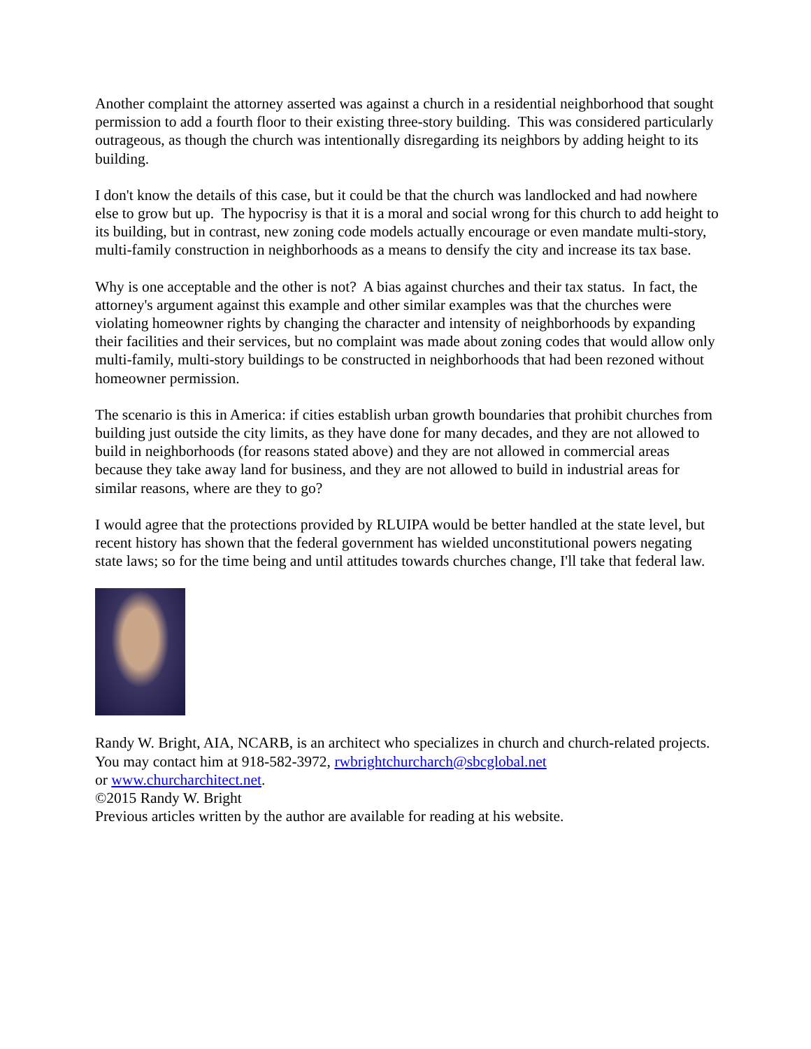Another complaint the attorney asserted was against a church in a residential neighborhood that sought permission to add a fourth floor to their existing three-story building. This was considered particularly outrageous, as though the church was intentionally disregarding its neighbors by adding height to its building.
I don't know the details of this case, but it could be that the church was landlocked and had nowhere else to grow but up. The hypocrisy is that it is a moral and social wrong for this church to add height to its building, but in contrast, new zoning code models actually encourage or even mandate multi-story, multi-family construction in neighborhoods as a means to densify the city and increase its tax base.
Why is one acceptable and the other is not? A bias against churches and their tax status. In fact, the attorney's argument against this example and other similar examples was that the churches were violating homeowner rights by changing the character and intensity of neighborhoods by expanding their facilities and their services, but no complaint was made about zoning codes that would allow only multi-family, multi-story buildings to be constructed in neighborhoods that had been rezoned without homeowner permission.
The scenario is this in America: if cities establish urban growth boundaries that prohibit churches from building just outside the city limits, as they have done for many decades, and they are not allowed to build in neighborhoods (for reasons stated above) and they are not allowed in commercial areas because they take away land for business, and they are not allowed to build in industrial areas for similar reasons, where are they to go?
I would agree that the protections provided by RLUIPA would be better handled at the state level, but recent history has shown that the federal government has wielded unconstitutional powers negating state laws; so for the time being and until attitudes towards churches change, I'll take that federal law.
Randy W. Bright, AIA, NCARB, is an architect who specializes in church and church-related projects. You may contact him at 918-582-3972, rwbrightchurcharch@sbcglobal.net
or www.churcharchitect.net.
©2015 Randy W. Bright
Previous articles written by the author are available for reading at his website.